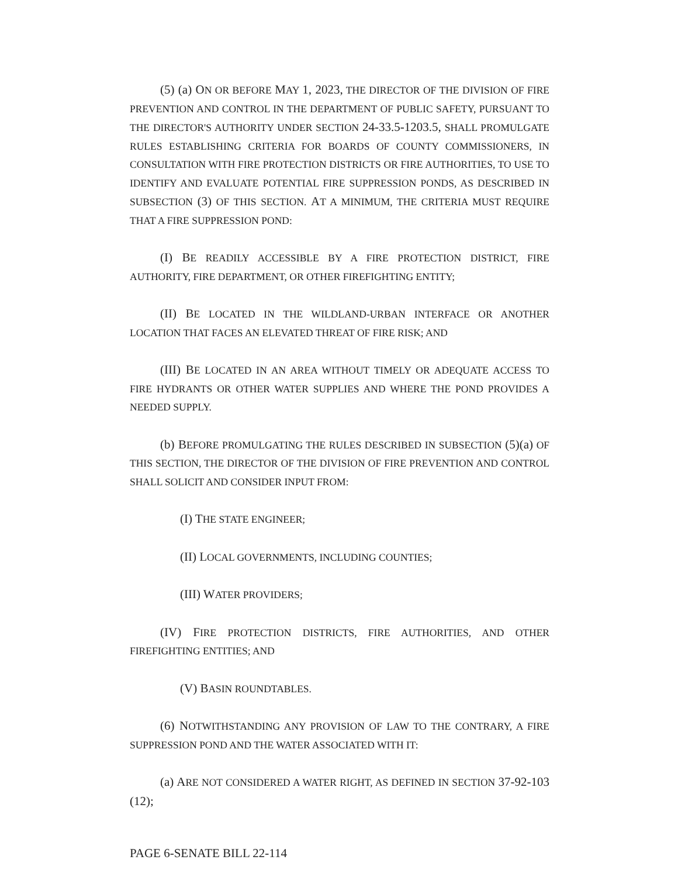(5) (a) ON OR BEFORE MAY 1, 2023, THE DIRECTOR OF THE DIVISION OF FIRE PREVENTION AND CONTROL IN THE DEPARTMENT OF PUBLIC SAFETY, PURSUANT TO THE DIRECTOR'S AUTHORITY UNDER SECTION 24-33.5-1203.5, SHALL PROMULGATE RULES ESTABLISHING CRITERIA FOR BOARDS OF COUNTY COMMISSIONERS, IN CONSULTATION WITH FIRE PROTECTION DISTRICTS OR FIRE AUTHORITIES, TO USE TO IDENTIFY AND EVALUATE POTENTIAL FIRE SUPPRESSION PONDS, AS DESCRIBED IN SUBSECTION (3) OF THIS SECTION. AT A MINIMUM, THE CRITERIA MUST REQUIRE THAT A FIRE SUPPRESSION POND:
(I) BE READILY ACCESSIBLE BY A FIRE PROTECTION DISTRICT, FIRE AUTHORITY, FIRE DEPARTMENT, OR OTHER FIREFIGHTING ENTITY;
(II) BE LOCATED IN THE WILDLAND-URBAN INTERFACE OR ANOTHER LOCATION THAT FACES AN ELEVATED THREAT OF FIRE RISK; AND
(III) BE LOCATED IN AN AREA WITHOUT TIMELY OR ADEQUATE ACCESS TO FIRE HYDRANTS OR OTHER WATER SUPPLIES AND WHERE THE POND PROVIDES A NEEDED SUPPLY.
(b) BEFORE PROMULGATING THE RULES DESCRIBED IN SUBSECTION (5)(a) OF THIS SECTION, THE DIRECTOR OF THE DIVISION OF FIRE PREVENTION AND CONTROL SHALL SOLICIT AND CONSIDER INPUT FROM:
(I) THE STATE ENGINEER;
(II) LOCAL GOVERNMENTS, INCLUDING COUNTIES;
(III) WATER PROVIDERS;
(IV) FIRE PROTECTION DISTRICTS, FIRE AUTHORITIES, AND OTHER FIREFIGHTING ENTITIES; AND
(V) BASIN ROUNDTABLES.
(6) NOTWITHSTANDING ANY PROVISION OF LAW TO THE CONTRARY, A FIRE SUPPRESSION POND AND THE WATER ASSOCIATED WITH IT:
(a) ARE NOT CONSIDERED A WATER RIGHT, AS DEFINED IN SECTION 37-92-103 (12);
PAGE 6-SENATE BILL 22-114